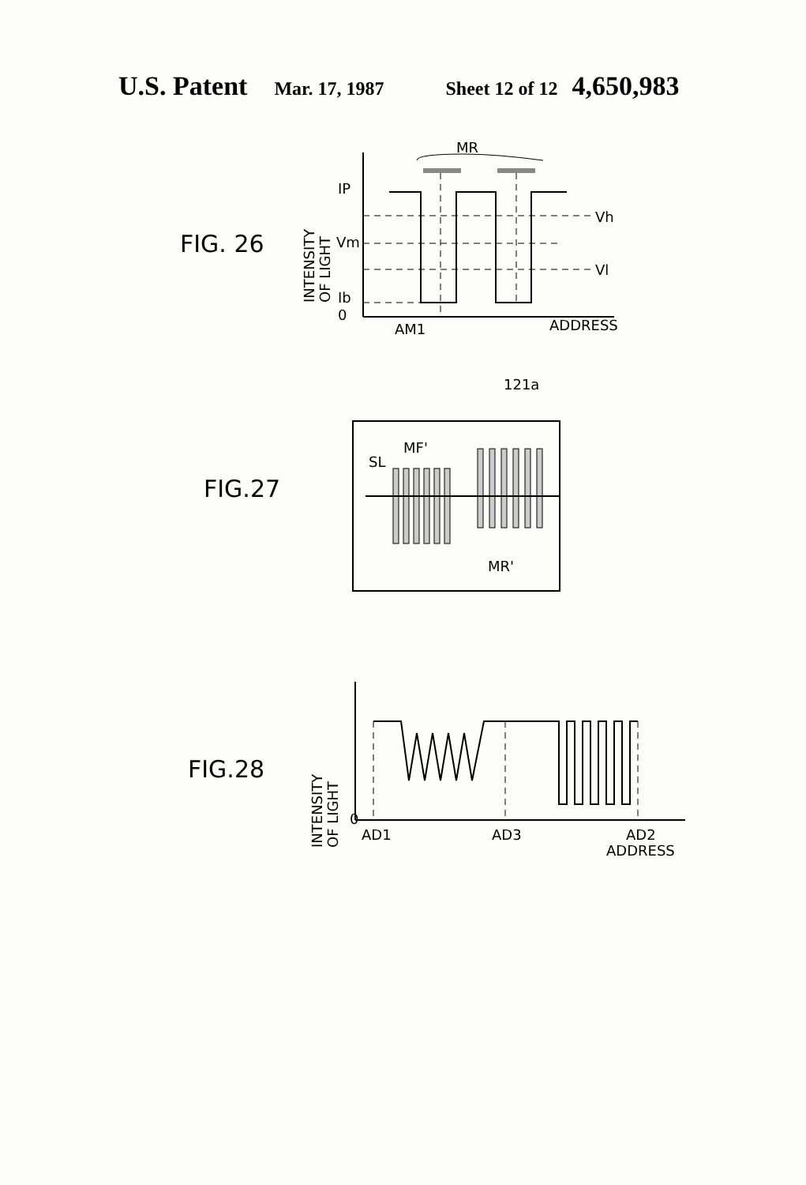U.S. Patent Mar. 17, 1987 Sheet 12 of 12 4,650,983
FIG. 26
MR
INTENSITY
OF LIGHT
IP
Vm
Ib
0
AM1
ADDRESS
Vh
Vl
FIG.27
121a
MF'
SL
MR'
FIG.28
INTENSITY
OF LIGHT
0
AD1
AD3
AD2
ADDRESS